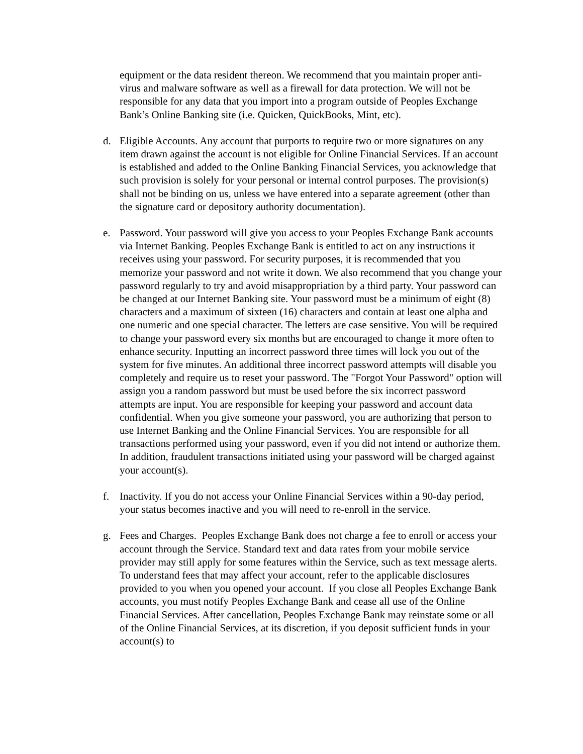equipment or the data resident thereon. We recommend that you maintain proper anti-virus and malware software as well as a firewall for data protection. We will not be responsible for any data that you import into a program outside of Peoples Exchange Bank’s Online Banking site (i.e. Quicken, QuickBooks, Mint, etc).
d. Eligible Accounts. Any account that purports to require two or more signatures on any item drawn against the account is not eligible for Online Financial Services. If an account is established and added to the Online Banking Financial Services, you acknowledge that such provision is solely for your personal or internal control purposes. The provision(s) shall not be binding on us, unless we have entered into a separate agreement (other than the signature card or depository authority documentation).
e. Password. Your password will give you access to your Peoples Exchange Bank accounts via Internet Banking. Peoples Exchange Bank is entitled to act on any instructions it receives using your password. For security purposes, it is recommended that you memorize your password and not write it down. We also recommend that you change your password regularly to try and avoid misappropriation by a third party. Your password can be changed at our Internet Banking site. Your password must be a minimum of eight (8) characters and a maximum of sixteen (16) characters and contain at least one alpha and one numeric and one special character. The letters are case sensitive. You will be required to change your password every six months but are encouraged to change it more often to enhance security. Inputting an incorrect password three times will lock you out of the system for five minutes. An additional three incorrect password attempts will disable you completely and require us to reset your password. The "Forgot Your Password" option will assign you a random password but must be used before the six incorrect password attempts are input. You are responsible for keeping your password and account data confidential. When you give someone your password, you are authorizing that person to use Internet Banking and the Online Financial Services. You are responsible for all transactions performed using your password, even if you did not intend or authorize them. In addition, fraudulent transactions initiated using your password will be charged against your account(s).
f. Inactivity. If you do not access your Online Financial Services within a 90-day period, your status becomes inactive and you will need to re-enroll in the service.
g. Fees and Charges. Peoples Exchange Bank does not charge a fee to enroll or access your account through the Service. Standard text and data rates from your mobile service provider may still apply for some features within the Service, such as text message alerts. To understand fees that may affect your account, refer to the applicable disclosures provided to you when you opened your account. If you close all Peoples Exchange Bank accounts, you must notify Peoples Exchange Bank and cease all use of the Online Financial Services. After cancellation, Peoples Exchange Bank may reinstate some or all of the Online Financial Services, at its discretion, if you deposit sufficient funds in your account(s) to